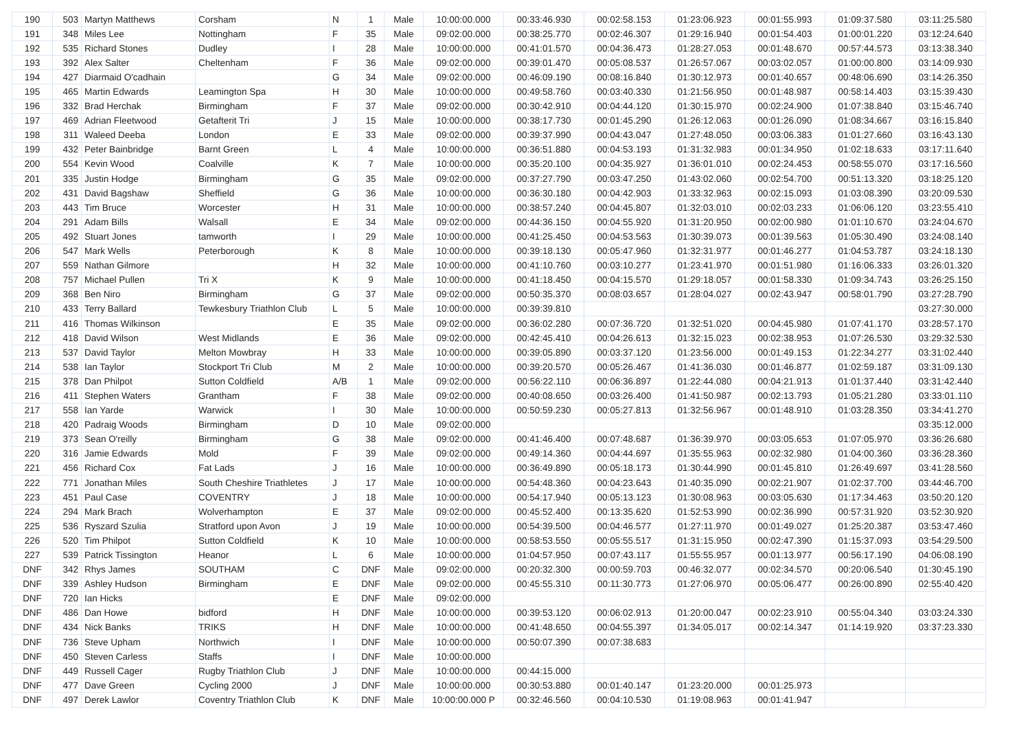| 190 | 503 | Martyn Matthews | Corsham | N | 1 | Male | 10:00:00.000 | 00:33:46.930 | 00:02:58.153 | 01:23:06.923 | 00:01:55.993 | 01:09:37.580 | 03:11:25.580 |
| 191 | 348 | Miles Lee | Nottingham | F | 35 | Male | 09:02:00.000 | 00:38:25.770 | 00:02:46.307 | 01:29:16.940 | 00:01:54.403 | 01:00:01.220 | 03:12:24.640 |
| 192 | 535 | Richard Stones | Dudley | I | 28 | Male | 10:00:00.000 | 00:41:01.570 | 00:04:36.473 | 01:28:27.053 | 00:01:48.670 | 00:57:44.573 | 03:13:38.340 |
| 193 | 392 | Alex Salter | Cheltenham | F | 36 | Male | 09:02:00.000 | 00:39:01.470 | 00:05:08.537 | 01:26:57.067 | 00:03:02.057 | 01:00:00.800 | 03:14:09.930 |
| 194 | 427 | Diarmaid O'cadhain | | G | 34 | Male | 09:02:00.000 | 00:46:09.190 | 00:08:16.840 | 01:30:12.973 | 00:01:40.657 | 00:48:06.690 | 03:14:26.350 |
| 195 | 465 | Martin Edwards | Leamington Spa | H | 30 | Male | 10:00:00.000 | 00:49:58.760 | 00:03:40.330 | 01:21:56.950 | 00:01:48.987 | 00:58:14.403 | 03:15:39.430 |
| 196 | 332 | Brad Herchak | Birmingham | F | 37 | Male | 09:02:00.000 | 00:30:42.910 | 00:04:44.120 | 01:30:15.970 | 00:02:24.900 | 01:07:38.840 | 03:15:46.740 |
| 197 | 469 | Adrian Fleetwood | Getafterit Tri | J | 15 | Male | 10:00:00.000 | 00:38:17.730 | 00:01:45.290 | 01:26:12.063 | 00:01:26.090 | 01:08:34.667 | 03:16:15.840 |
| 198 | 311 | Waleed Deeba | London | E | 33 | Male | 09:02:00.000 | 00:39:37.990 | 00:04:43.047 | 01:27:48.050 | 00:03:06.383 | 01:01:27.660 | 03:16:43.130 |
| 199 | 432 | Peter Bainbridge | Barnt Green | L | 4 | Male | 10:00:00.000 | 00:36:51.880 | 00:04:53.193 | 01:31:32.983 | 00:01:34.950 | 01:02:18.633 | 03:17:11.640 |
| 200 | 554 | Kevin Wood | Coalville | K | 7 | Male | 10:00:00.000 | 00:35:20.100 | 00:04:35.927 | 01:36:01.010 | 00:02:24.453 | 00:58:55.070 | 03:17:16.560 |
| 201 | 335 | Justin Hodge | Birmingham | G | 35 | Male | 09:02:00.000 | 00:37:27.790 | 00:03:47.250 | 01:43:02.060 | 00:02:54.700 | 00:51:13.320 | 03:18:25.120 |
| 202 | 431 | David Bagshaw | Sheffield | G | 36 | Male | 10:00:00.000 | 00:36:30.180 | 00:04:42.903 | 01:33:32.963 | 00:02:15.093 | 01:03:08.390 | 03:20:09.530 |
| 203 | 443 | Tim Bruce | Worcester | H | 31 | Male | 10:00:00.000 | 00:38:57.240 | 00:04:45.807 | 01:32:03.010 | 00:02:03.233 | 01:06:06.120 | 03:23:55.410 |
| 204 | 291 | Adam Bills | Walsall | E | 34 | Male | 09:02:00.000 | 00:44:36.150 | 00:04:55.920 | 01:31:20.950 | 00:02:00.980 | 01:01:10.670 | 03:24:04.670 |
| 205 | 492 | Stuart Jones | tamworth | I | 29 | Male | 10:00:00.000 | 00:41:25.450 | 00:04:53.563 | 01:30:39.073 | 00:01:39.563 | 01:05:30.490 | 03:24:08.140 |
| 206 | 547 | Mark Wells | Peterborough | K | 8 | Male | 10:00:00.000 | 00:39:18.130 | 00:05:47.960 | 01:32:31.977 | 00:01:46.277 | 01:04:53.787 | 03:24:18.130 |
| 207 | 559 | Nathan Gilmore | | H | 32 | Male | 10:00:00.000 | 00:41:10.760 | 00:03:10.277 | 01:23:41.970 | 00:01:51.980 | 01:16:06.333 | 03:26:01.320 |
| 208 | 757 | Michael Pullen | Tri X | K | 9 | Male | 10:00:00.000 | 00:41:18.450 | 00:04:15.570 | 01:29:18.057 | 00:01:58.330 | 01:09:34.743 | 03:26:25.150 |
| 209 | 368 | Ben Niro | Birmingham | G | 37 | Male | 09:02:00.000 | 00:50:35.370 | 00:08:03.657 | 01:28:04.027 | 00:02:43.947 | 00:58:01.790 | 03:27:28.790 |
| 210 | 433 | Terry Ballard | Tewkesbury Triathlon Club | L | 5 | Male | 10:00:00.000 | 00:39:39.810 | | | | | 03:27:30.000 |
| 211 | 416 | Thomas Wilkinson | | E | 35 | Male | 09:02:00.000 | 00:36:02.280 | 00:07:36.720 | 01:32:51.020 | 00:04:45.980 | 01:07:41.170 | 03:28:57.170 |
| 212 | 418 | David Wilson | West Midlands | E | 36 | Male | 09:02:00.000 | 00:42:45.410 | 00:04:26.613 | 01:32:15.023 | 00:02:38.953 | 01:07:26.530 | 03:29:32.530 |
| 213 | 537 | David Taylor | Melton Mowbray | H | 33 | Male | 10:00:00.000 | 00:39:05.890 | 00:03:37.120 | 01:23:56.000 | 00:01:49.153 | 01:22:34.277 | 03:31:02.440 |
| 214 | 538 | Ian Taylor | Stockport Tri Club | M | 2 | Male | 10:00:00.000 | 00:39:20.570 | 00:05:26.467 | 01:41:36.030 | 00:01:46.877 | 01:02:59.187 | 03:31:09.130 |
| 215 | 378 | Dan Philpot | Sutton Coldfield | A/B | 1 | Male | 09:02:00.000 | 00:56:22.110 | 00:06:36.897 | 01:22:44.080 | 00:04:21.913 | 01:01:37.440 | 03:31:42.440 |
| 216 | 411 | Stephen Waters | Grantham | F | 38 | Male | 09:02:00.000 | 00:40:08.650 | 00:03:26.400 | 01:41:50.987 | 00:02:13.793 | 01:05:21.280 | 03:33:01.110 |
| 217 | 558 | Ian Yarde | Warwick | I | 30 | Male | 10:00:00.000 | 00:50:59.230 | 00:05:27.813 | 01:32:56.967 | 00:01:48.910 | 01:03:28.350 | 03:34:41.270 |
| 218 | 420 | Padraig Woods | Birmingham | D | 10 | Male | 09:02:00.000 | | | | | | 03:35:12.000 |
| 219 | 373 | Sean O'reilly | Birmingham | G | 38 | Male | 09:02:00.000 | 00:41:46.400 | 00:07:48.687 | 01:36:39.970 | 00:03:05.653 | 01:07:05.970 | 03:36:26.680 |
| 220 | 316 | Jamie Edwards | Mold | F | 39 | Male | 09:02:00.000 | 00:49:14.360 | 00:04:44.697 | 01:35:55.963 | 00:02:32.980 | 01:04:00.360 | 03:36:28.360 |
| 221 | 456 | Richard Cox | Fat Lads | J | 16 | Male | 10:00:00.000 | 00:36:49.890 | 00:05:18.173 | 01:30:44.990 | 00:01:45.810 | 01:26:49.697 | 03:41:28.560 |
| 222 | 771 | Jonathan Miles | South Cheshire Triathletes | J | 17 | Male | 10:00:00.000 | 00:54:48.360 | 00:04:23.643 | 01:40:35.090 | 00:02:21.907 | 01:02:37.700 | 03:44:46.700 |
| 223 | 451 | Paul Case | COVENTRY | J | 18 | Male | 10:00:00.000 | 00:54:17.940 | 00:05:13.123 | 01:30:08.963 | 00:03:05.630 | 01:17:34.463 | 03:50:20.120 |
| 224 | 294 | Mark Brach | Wolverhampton | E | 37 | Male | 09:02:00.000 | 00:45:52.400 | 00:13:35.620 | 01:52:53.990 | 00:02:36.990 | 00:57:31.920 | 03:52:30.920 |
| 225 | 536 | Ryszard Szulia | Stratford upon Avon | J | 19 | Male | 10:00:00.000 | 00:54:39.500 | 00:04:46.577 | 01:27:11.970 | 00:01:49.027 | 01:25:20.387 | 03:53:47.460 |
| 226 | 520 | Tim Philpot | Sutton Coldfield | K | 10 | Male | 10:00:00.000 | 00:58:53.550 | 00:05:55.517 | 01:31:15.950 | 00:02:47.390 | 01:15:37.093 | 03:54:29.500 |
| 227 | 539 | Patrick Tissington | Heanor | L | 6 | Male | 10:00:00.000 | 01:04:57.950 | 00:07:43.117 | 01:55:55.957 | 00:01:13.977 | 00:56:17.190 | 04:06:08.190 |
| DNF | 342 | Rhys James | SOUTHAM | C | DNF | Male | 09:02:00.000 | 00:20:32.300 | 00:00:59.703 | 00:46:32.077 | 00:02:34.570 | 00:20:06.540 | 01:30:45.190 |
| DNF | 339 | Ashley Hudson | Birmingham | E | DNF | Male | 09:02:00.000 | 00:45:55.310 | 00:11:30.773 | 01:27:06.970 | 00:05:06.477 | 00:26:00.890 | 02:55:40.420 |
| DNF | 720 | Ian Hicks | | E | DNF | Male | 09:02:00.000 | | | | | | |
| DNF | 486 | Dan Howe | bidford | H | DNF | Male | 10:00:00.000 | 00:39:53.120 | 00:06:02.913 | 01:20:00.047 | 00:02:23.910 | 00:55:04.340 | 03:03:24.330 |
| DNF | 434 | Nick Banks | TRIKS | H | DNF | Male | 10:00:00.000 | 00:41:48.650 | 00:04:55.397 | 01:34:05.017 | 00:02:14.347 | 01:14:19.920 | 03:37:23.330 |
| DNF | 736 | Steve Upham | Northwich | I | DNF | Male | 10:00:00.000 | 00:50:07.390 | 00:07:38.683 | | | | |
| DNF | 450 | Steven Carless | Staffs | I | DNF | Male | 10:00:00.000 | | | | | | |
| DNF | 449 | Russell Cager | Rugby Triathlon Club | J | DNF | Male | 10:00:00.000 | 00:44:15.000 | | | | | |
| DNF | 477 | Dave Green | Cycling 2000 | J | DNF | Male | 10:00:00.000 | 00:30:53.880 | 00:01:40.147 | 01:23:20.000 | 00:01:25.973 | | |
| DNF | 497 | Derek Lawlor | Coventry Triathlon Club | K | DNF | Male | 10:00:00.000 P | 00:32:46.560 | 00:04:10.530 | 01:19:08.963 | 00:01:41.947 | | |